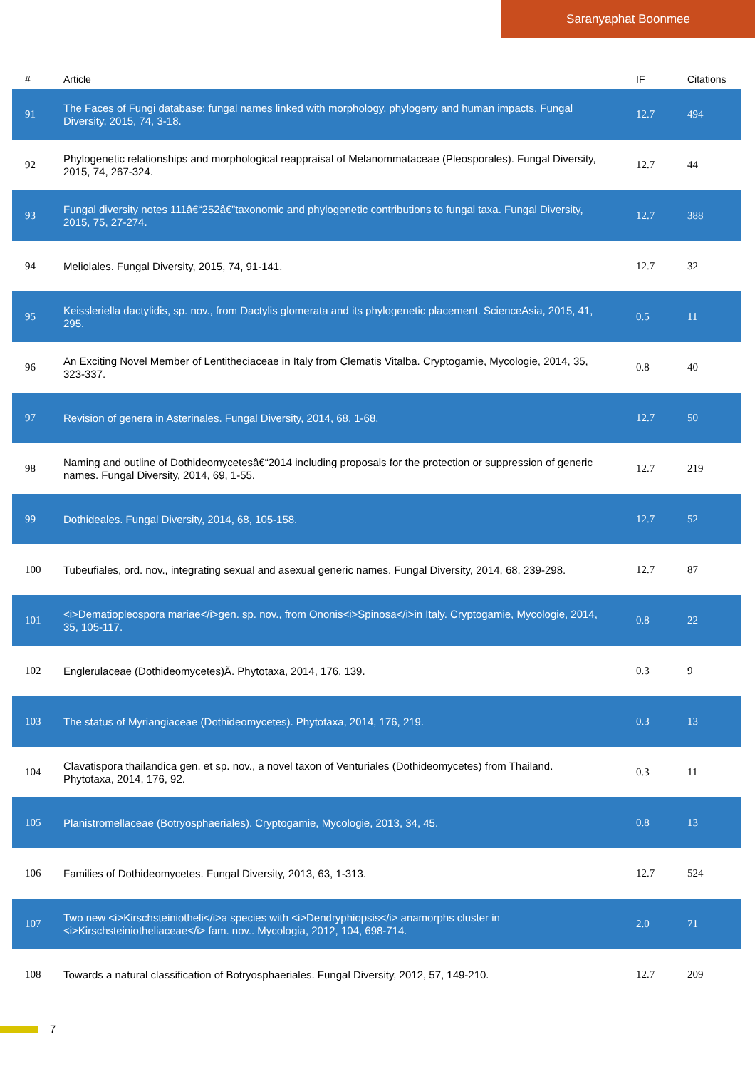Saranyaphat Boonmee
| # | Article | IF | Citations |
| --- | --- | --- | --- |
| 91 | The Faces of Fungi database: fungal names linked with morphology, phylogeny and human impacts. Fungal Diversity, 2015, 74, 3-18. | 12.7 | 494 |
| 92 | Phylogenetic relationships and morphological reappraisal of Melanommataceae (Pleosporales). Fungal Diversity, 2015, 74, 267-324. | 12.7 | 44 |
| 93 | Fungal diversity notes 111â€“252â€”taxonomic and phylogenetic contributions to fungal taxa. Fungal Diversity, 2015, 75, 27-274. | 12.7 | 388 |
| 94 | Meliolales. Fungal Diversity, 2015, 74, 91-141. | 12.7 | 32 |
| 95 | Keissleriella dactylidis, sp. nov., from Dactylis glomerata and its phylogenetic placement. ScienceAsia, 2015, 41, 295. | 0.5 | 11 |
| 96 | An Exciting Novel Member of Lentitheciaceae in Italy from Clematis Vitalba. Cryptogamie, Mycologie, 2014, 35, 323-337. | 0.8 | 40 |
| 97 | Revision of genera in Asterinales. Fungal Diversity, 2014, 68, 1-68. | 12.7 | 50 |
| 98 | Naming and outline of Dothideomycetesâ€“2014 including proposals for the protection or suppression of generic names. Fungal Diversity, 2014, 69, 1-55. | 12.7 | 219 |
| 99 | Dothideales. Fungal Diversity, 2014, 68, 105-158. | 12.7 | 52 |
| 100 | Tubeufiales, ord. nov., integrating sexual and asexual generic names. Fungal Diversity, 2014, 68, 239-298. | 12.7 | 87 |
| 101 | <i>Dematiopleospora mariae</i>gen. sp. nov., from Ononis<i>Spinosa</i>in Italy. Cryptogamie, Mycologie, 2014, 35, 105-117. | 0.8 | 22 |
| 102 | Englerulaceae (Dothideomycetes)Â. Phytotaxa, 2014, 176, 139. | 0.3 | 9 |
| 103 | The status of Myriangiaceae (Dothideomycetes). Phytotaxa, 2014, 176, 219. | 0.3 | 13 |
| 104 | Clavatispora thailandica gen. et sp. nov., a novel taxon of Venturiales (Dothideomycetes) from Thailand. Phytotaxa, 2014, 176, 92. | 0.3 | 11 |
| 105 | Planistromellaceae (Botryosphaeriales). Cryptogamie, Mycologie, 2013, 34, 45. | 0.8 | 13 |
| 106 | Families of Dothideomycetes. Fungal Diversity, 2013, 63, 1-313. | 12.7 | 524 |
| 107 | Two new <i>Kirschsteiniotheli</i>a species with <i>Dendryphiopsis</i> anamorphs cluster in <i>Kirschsteiniotheliaceae</i> fam. nov.. Mycologia, 2012, 104, 698-714. | 2.0 | 71 |
| 108 | Towards a natural classification of Botryosphaeriales. Fungal Diversity, 2012, 57, 149-210. | 12.7 | 209 |
7